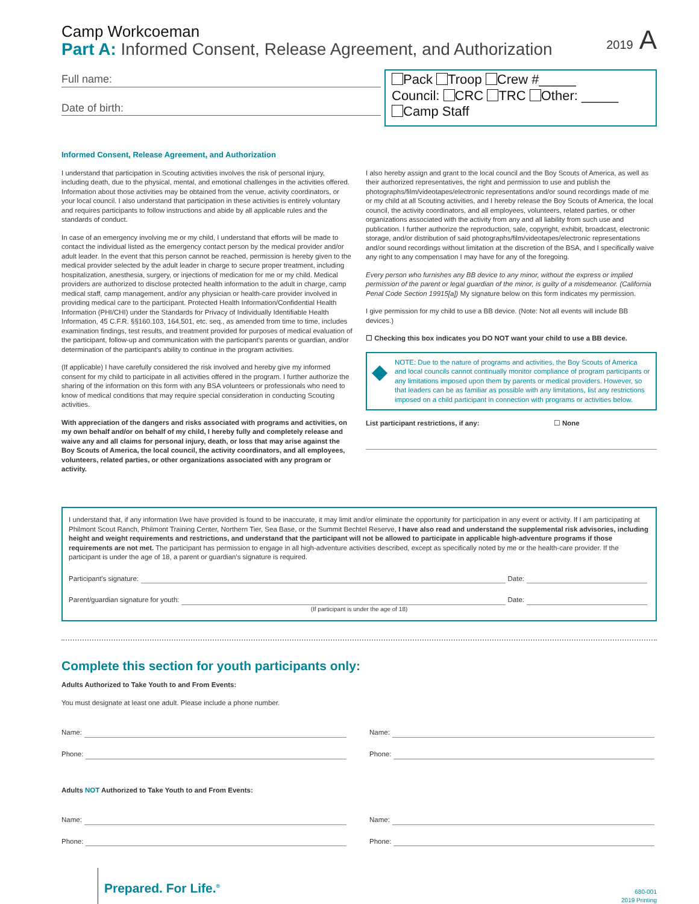2019 A
Camp Workcoeman
Part A: Informed Consent, Release Agreement, and Authorization
Full name:
Date of birth:
Pack Troop Crew #_____
Council: CRC TRC Other: _____
Camp Staff
Informed Consent, Release Agreement, and Authorization
I understand that participation in Scouting activities involves the risk of personal injury, including death, due to the physical, mental, and emotional challenges in the activities offered. Information about those activities may be obtained from the venue, activity coordinators, or your local council. I also understand that participation in these activities is entirely voluntary and requires participants to follow instructions and abide by all applicable rules and the standards of conduct.
In case of an emergency involving me or my child, I understand that efforts will be made to contact the individual listed as the emergency contact person by the medical provider and/or adult leader. In the event that this person cannot be reached, permission is hereby given to the medical provider selected by the adult leader in charge to secure proper treatment, including hospitalization, anesthesia, surgery, or injections of medication for me or my child. Medical providers are authorized to disclose protected health information to the adult in charge, camp medical staff, camp management, and/or any physician or health-care provider involved in providing medical care to the participant. Protected Health Information/Confidential Health Information (PHI/CHI) under the Standards for Privacy of Individually Identifiable Health Information, 45 C.F.R. §§160.103, 164.501, etc. seq., as amended from time to time, includes examination findings, test results, and treatment provided for purposes of medical evaluation of the participant, follow-up and communication with the participant's parents or guardian, and/or determination of the participant's ability to continue in the program activities.
(If applicable) I have carefully considered the risk involved and hereby give my informed consent for my child to participate in all activities offered in the program. I further authorize the sharing of the information on this form with any BSA volunteers or professionals who need to know of medical conditions that may require special consideration in conducting Scouting activities.
With appreciation of the dangers and risks associated with programs and activities, on my own behalf and/or on behalf of my child, I hereby fully and completely release and waive any and all claims for personal injury, death, or loss that may arise against the Boy Scouts of America, the local council, the activity coordinators, and all employees, volunteers, related parties, or other organizations associated with any program or activity.
I also hereby assign and grant to the local council and the Boy Scouts of America, as well as their authorized representatives, the right and permission to use and publish the photographs/film/videotapes/electronic representations and/or sound recordings made of me or my child at all Scouting activities, and I hereby release the Boy Scouts of America, the local council, the activity coordinators, and all employees, volunteers, related parties, or other organizations associated with the activity from any and all liability from such use and publication. I further authorize the reproduction, sale, copyright, exhibit, broadcast, electronic storage, and/or distribution of said photographs/film/videotapes/electronic representations and/or sound recordings without limitation at the discretion of the BSA, and I specifically waive any right to any compensation I may have for any of the foregoing.
Every person who furnishes any BB device to any minor, without the express or implied permission of the parent or legal guardian of the minor, is guilty of a misdemeanor. (California Penal Code Section 19915[a]) My signature below on this form indicates my permission.
I give permission for my child to use a BB device. (Note: Not all events will include BB devices.)
☐ Checking this box indicates you DO NOT want your child to use a BB device.
◆
NOTE: Due to the nature of programs and activities, the Boy Scouts of America and local councils cannot continually monitor compliance of program participants or any limitations imposed upon them by parents or medical providers. However, so that leaders can be as familiar as possible with any limitations, list any restrictions imposed on a child participant in connection with programs or activities below.
List participant restrictions, if any: ☐ None
I understand that, if any information I/we have provided is found to be inaccurate, it may limit and/or eliminate the opportunity for participation in any event or activity. If I am participating at Philmont Scout Ranch, Philmont Training Center, Northern Tier, Sea Base, or the Summit Bechtel Reserve, I have also read and understand the supplemental risk advisories, including height and weight requirements and restrictions, and understand that the participant will not be allowed to participate in applicable high-adventure programs if those requirements are not met. The participant has permission to engage in all high-adventure activities described, except as specifically noted by me or the health-care provider. If the participant is under the age of 18, a parent or guardian's signature is required.
Participant's signature: Date:
Parent/guardian signature for youth: Date:
(If participant is under the age of 18)
Complete this section for youth participants only:
Adults Authorized to Take Youth to and From Events:
You must designate at least one adult. Please include a phone number.
Name:
Phone:
Name:
Phone:
Adults NOT Authorized to Take Youth to and From Events:
Name:
Phone:
Name:
Phone:
Prepared. For Life.<sup>®</sup>
680-001
2019 Printing